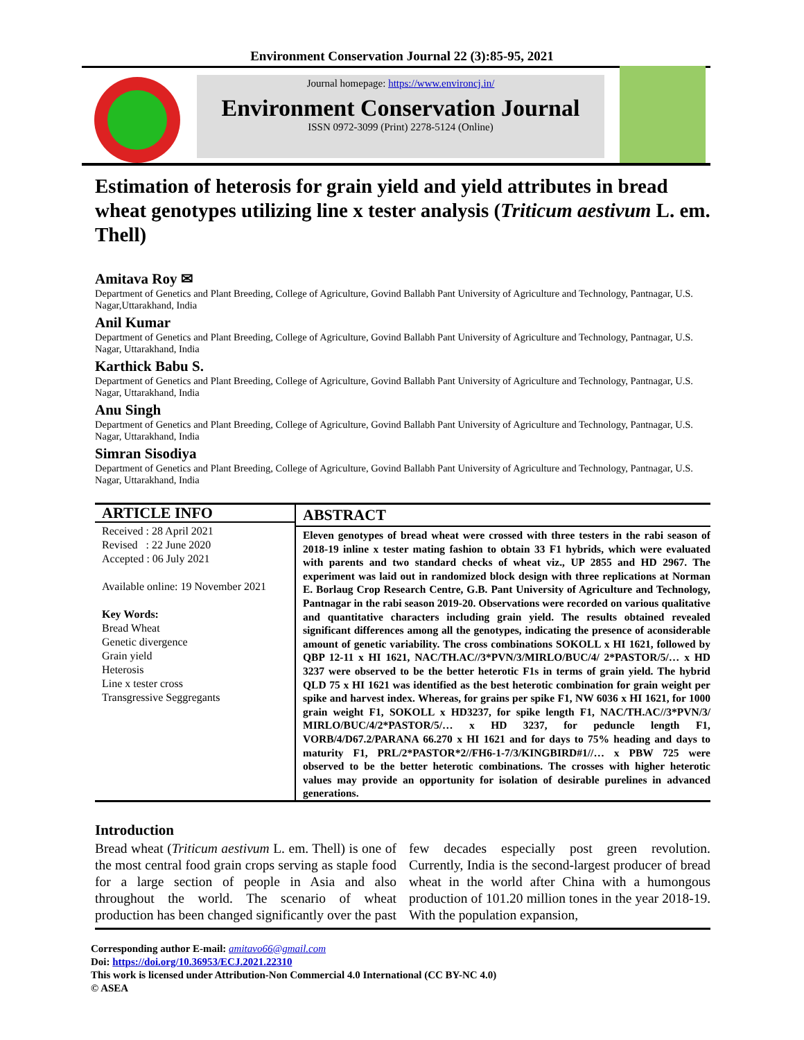Environment Conservation Journal 22 (3):85-95, 2021
Journal homepage: https://www.environcj.in/
Environment Conservation Journal
ISSN 0972-3099 (Print) 2278-5124 (Online)
Estimation of heterosis for grain yield and yield attributes in bread wheat genotypes utilizing line x tester analysis (Triticum aestivum L. em. Thell)
Amitava Roy ✉
Department of Genetics and Plant Breeding, College of Agriculture, Govind Ballabh Pant University of Agriculture and Technology, Pantnagar, U.S. Nagar,Uttarakhand, India
Anil Kumar
Department of Genetics and Plant Breeding, College of Agriculture, Govind Ballabh Pant University of Agriculture and Technology, Pantnagar, U.S. Nagar, Uttarakhand, India
Karthick Babu S.
Department of Genetics and Plant Breeding, College of Agriculture, Govind Ballabh Pant University of Agriculture and Technology, Pantnagar, U.S. Nagar, Uttarakhand, India
Anu Singh
Department of Genetics and Plant Breeding, College of Agriculture, Govind Ballabh Pant University of Agriculture and Technology, Pantnagar, U.S. Nagar, Uttarakhand, India
Simran Sisodiya
Department of Genetics and Plant Breeding, College of Agriculture, Govind Ballabh Pant University of Agriculture and Technology, Pantnagar, U.S. Nagar, Uttarakhand, India
ARTICLE INFO
Received : 28 April 2021
Revised : 22 June 2020
Accepted : 06 July 2021
Available online: 19 November 2021
Key Words:
Bread Wheat
Genetic divergence
Grain yield
Heterosis
Line x tester cross
Transgressive Seggregants
ABSTRACT
Eleven genotypes of bread wheat were crossed with three testers in the rabi season of 2018-19 inline x tester mating fashion to obtain 33 F1 hybrids, which were evaluated with parents and two standard checks of wheat viz., UP 2855 and HD 2967. The experiment was laid out in randomized block design with three replications at Norman E. Borlaug Crop Research Centre, G.B. Pant University of Agriculture and Technology, Pantnagar in the rabi season 2019-20. Observations were recorded on various qualitative and quantitative characters including grain yield. The results obtained revealed significant differences among all the genotypes, indicating the presence of aconsiderable amount of genetic variability. The cross combinations SOKOLL x HI 1621, followed by QBP 12-11 x HI 1621, NAC/TH.AC//3*PVN/3/MIRLO/BUC/4/ 2*PASTOR/5/… x HD 3237 were observed to be the better heterotic F1s in terms of grain yield. The hybrid QLD 75 x HI 1621 was identified as the best heterotic combination for grain weight per spike and harvest index. Whereas, for grains per spike F1, NW 6036 x HI 1621, for 1000 grain weight F1, SOKOLL x HD3237, for spike length F1, NAC/TH.AC//3*PVN/3/ MIRLO/BUC/4/2*PASTOR/5/… x HD 3237, for peduncle length F1, VORB/4/D67.2/PARANA 66.270 x HI 1621 and for days to 75% heading and days to maturity F1, PRL/2*PASTOR*2//FH6-1-7/3/KINGBIRD#1//… x PBW 725 were observed to be the better heterotic combinations. The crosses with higher heterotic values may provide an opportunity for isolation of desirable purelines in advanced generations.
Introduction
Bread wheat (Triticum aestivum L. em. Thell) is one of the most central food grain crops serving as staple food for a large section of people in Asia and also throughout the world. The scenario of wheat production has been changed significantly over the past few decades especially post green revolution. Currently, India is the second-largest producer of bread wheat in the world after China with a humongous production of 101.20 million tones in the year 2018-19. With the population expansion,
Corresponding author E-mail: amitavo66@gmail.com
Doi: https://doi.org/10.36953/ECJ.2021.22310
This work is licensed under Attribution-Non Commercial 4.0 International (CC BY-NC 4.0)
© ASEA